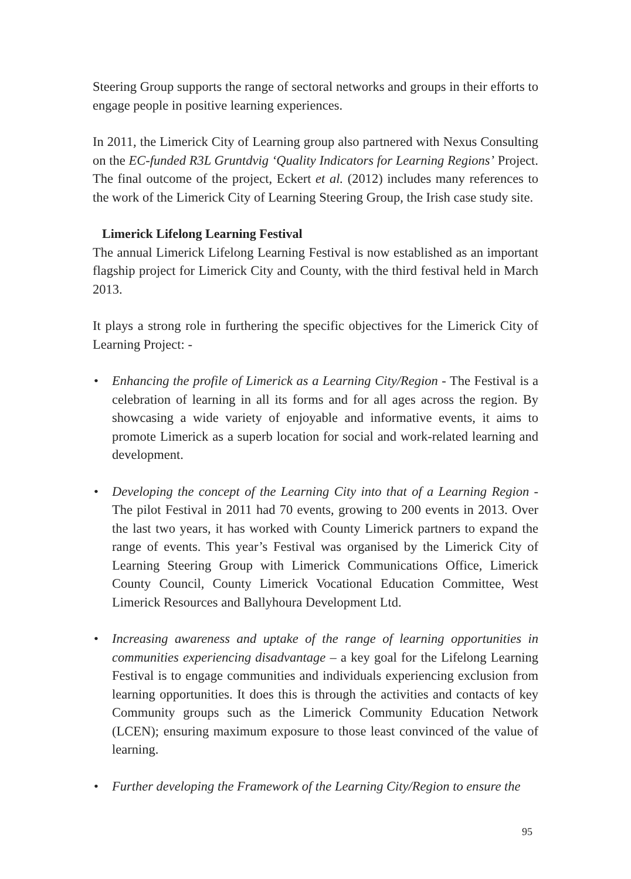Steering Group supports the range of sectoral networks and groups in their efforts to engage people in positive learning experiences.
In 2011, the Limerick City of Learning group also partnered with Nexus Consulting on the EC-funded R3L Gruntdvig ‘Quality Indicators for Learning Regions’ Project. The final outcome of the project, Eckert et al. (2012) includes many references to the work of the Limerick City of Learning Steering Group, the Irish case study site.
Limerick Lifelong Learning Festival
The annual Limerick Lifelong Learning Festival is now established as an important flagship project for Limerick City and County, with the third festival held in March 2013.
It plays a strong role in furthering the specific objectives for the Limerick City of Learning Project: -
• Enhancing the profile of Limerick as a Learning City/Region - The Festival is a celebration of learning in all its forms and for all ages across the region. By showcasing a wide variety of enjoyable and informative events, it aims to promote Limerick as a superb location for social and work-related learning and development.
• Developing the concept of the Learning City into that of a Learning Region - The pilot Festival in 2011 had 70 events, growing to 200 events in 2013. Over the last two years, it has worked with County Limerick partners to expand the range of events. This year’s Festival was organised by the Limerick City of Learning Steering Group with Limerick Communications Office, Limerick County Council, County Limerick Vocational Education Committee, West Limerick Resources and Ballyhoura Development Ltd.
• Increasing awareness and uptake of the range of learning opportunities in communities experiencing disadvantage – a key goal for the Lifelong Learning Festival is to engage communities and individuals experiencing exclusion from learning opportunities. It does this is through the activities and contacts of key Community groups such as the Limerick Community Education Network (LCEN); ensuring maximum exposure to those least convinced of the value of learning.
• Further developing the Framework of the Learning City/Region to ensure the
95